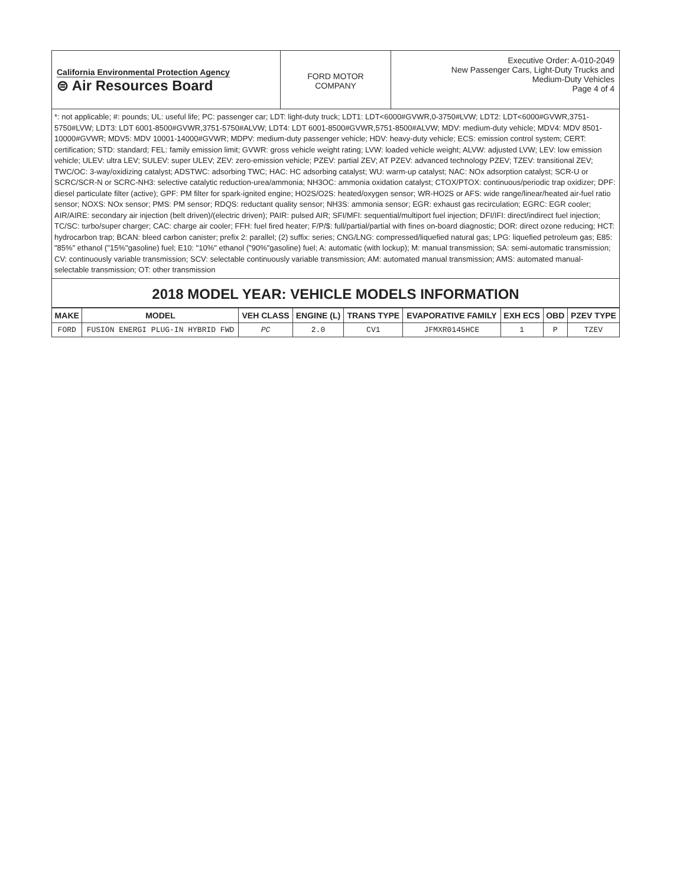| California Environmental Protection Agency ⊜ Air Resources Board | FORD MOTOR COMPANY | Executive Order: A-010-2049 New Passenger Cars, Light-Duty Trucks and Medium-Duty Vehicles Page 4 of 4 |
*: not applicable; #: pounds; UL: useful life; PC: passenger car; LDT: light-duty truck; LDT1: LDT<6000#GVWR,0-3750#LVW; LDT2: LDT<6000#GVWR,3751-5750#LVW; LDT3: LDT 6001-8500#GVWR,3751-5750#ALVW; LDT4: LDT 6001-8500#GVWR,5751-8500#ALVW; MDV: medium-duty vehicle; MDV4: MDV 8501-10000#GVWR; MDV5: MDV 10001-14000#GVWR; MDPV: medium-duty passenger vehicle; HDV: heavy-duty vehicle; ECS: emission control system; CERT: certification; STD: standard; FEL: family emission limit; GVWR: gross vehicle weight rating; LVW: loaded vehicle weight; ALVW: adjusted LVW; LEV: low emission vehicle; ULEV: ultra LEV; SULEV: super ULEV; ZEV: zero-emission vehicle; PZEV: partial ZEV; AT PZEV: advanced technology PZEV; TZEV: transitional ZEV; TWC/OC: 3-way/oxidizing catalyst; ADSTWC: adsorbing TWC; HAC: HC adsorbing catalyst; WU: warm-up catalyst; NAC: NOx adsorption catalyst; SCR-U or SCRC/SCR-N or SCRC-NH3: selective catalytic reduction-urea/ammonia; NH3OC: ammonia oxidation catalyst; CTOX/PTOX: continuous/periodic trap oxidizer; DPF: diesel particulate filter (active); GPF: PM filter for spark-ignited engine; HO2S/O2S: heated/oxygen sensor; WR-HO2S or AFS: wide range/linear/heated air-fuel ratio sensor; NOXS: NOx sensor; PMS: PM sensor; RDQS: reductant quality sensor; NH3S: ammonia sensor; EGR: exhaust gas recirculation; EGRC: EGR cooler; AIR/AIRE: secondary air injection (belt driven)/(electric driven); PAIR: pulsed AIR; SFI/MFI: sequential/multiport fuel injection; DFI/IFI: direct/indirect fuel injection; TC/SC: turbo/super charger; CAC: charge air cooler; FFH: fuel fired heater; F/P/$: full/partial/partial with fines on-board diagnostic; DOR: direct ozone reducing; HCT: hydrocarbon trap; BCAN: bleed carbon canister; prefix 2: parallel; (2) suffix: series; CNG/LNG: compressed/liquefied natural gas; LPG: liquefied petroleum gas; E85: "85%" ethanol ("15%"gasoline) fuel; E10: "10%" ethanol ("90%"gasoline) fuel; A: automatic (with lockup); M: manual transmission; SA: semi-automatic transmission; CV: continuously variable transmission; SCV: selectable continuously variable transmission; AM: automated manual transmission; AMS: automated manual-selectable transmission; OT: other transmission
2018 MODEL YEAR: VEHICLE MODELS INFORMATION
| MAKE | MODEL | VEH CLASS | ENGINE (L) | TRANS TYPE | EVAPORATIVE FAMILY | EXH ECS | OBD | PZEV TYPE |
| --- | --- | --- | --- | --- | --- | --- | --- | --- |
| FORD | FUSION ENERGI PLUG-IN HYBRID FWD | PC | 2.0 | CV1 | JFMXR0145HCE | 1 | P | TZEV |